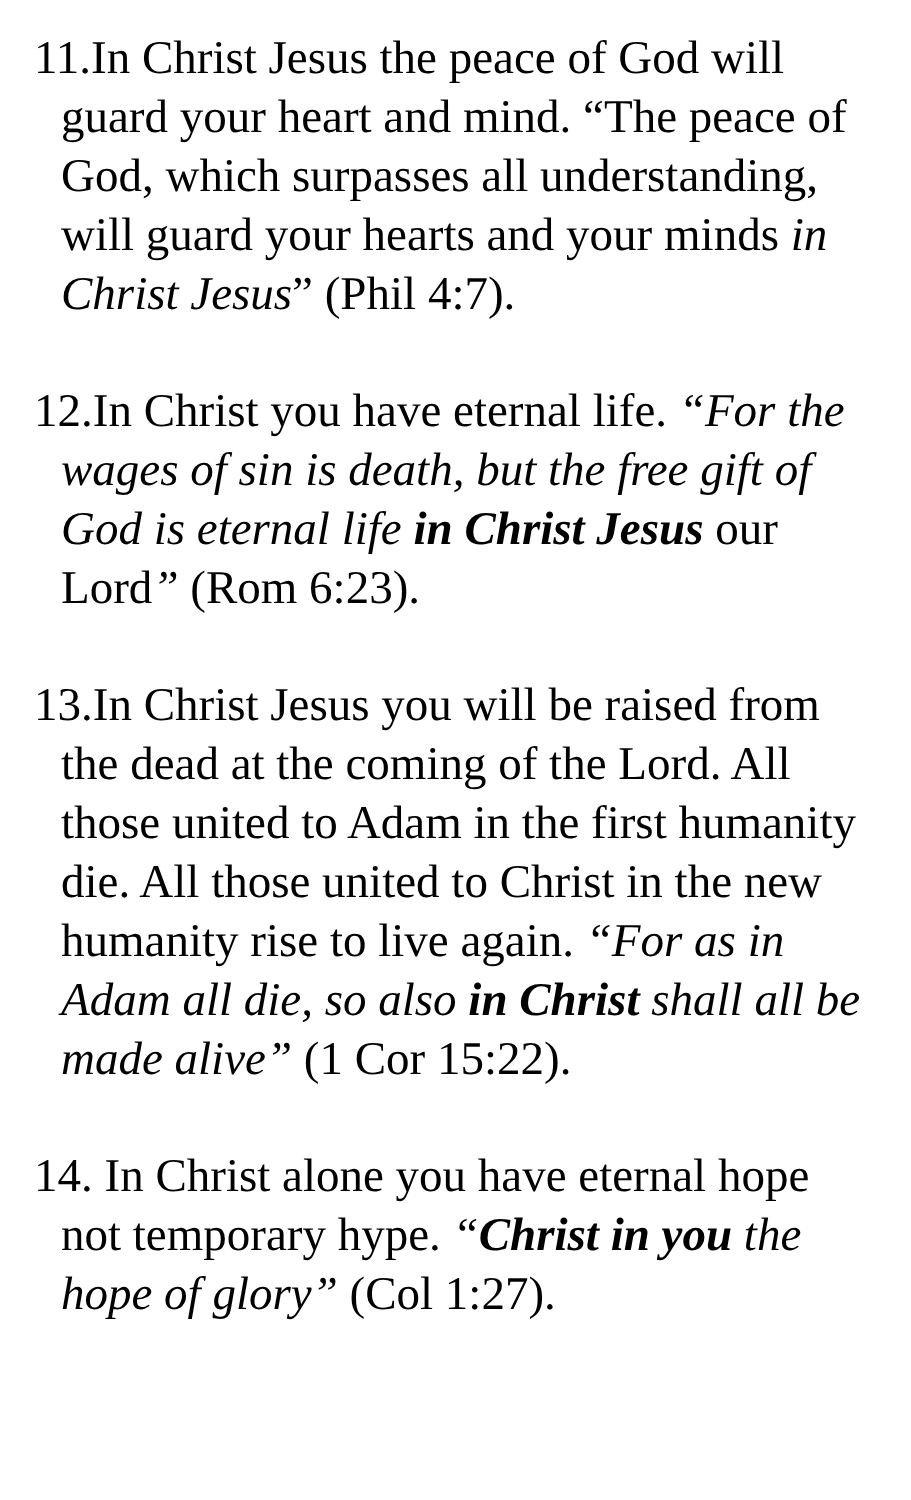11.In Christ Jesus the peace of God will guard your heart and mind. “The peace of God, which surpasses all understanding, will guard your hearts and your minds in Christ Jesus” (Phil 4:7).
12.In Christ you have eternal life. “For the wages of sin is death, but the free gift of God is eternal life in Christ Jesus our Lord” (Rom 6:23).
13.In Christ Jesus you will be raised from the dead at the coming of the Lord. All those united to Adam in the first humanity die. All those united to Christ in the new humanity rise to live again. “For as in Adam all die, so also in Christ shall all be made alive” (1 Cor 15:22).
14. In Christ alone you have eternal hope not temporary hype. “Christ in you the hope of glory” (Col 1:27).